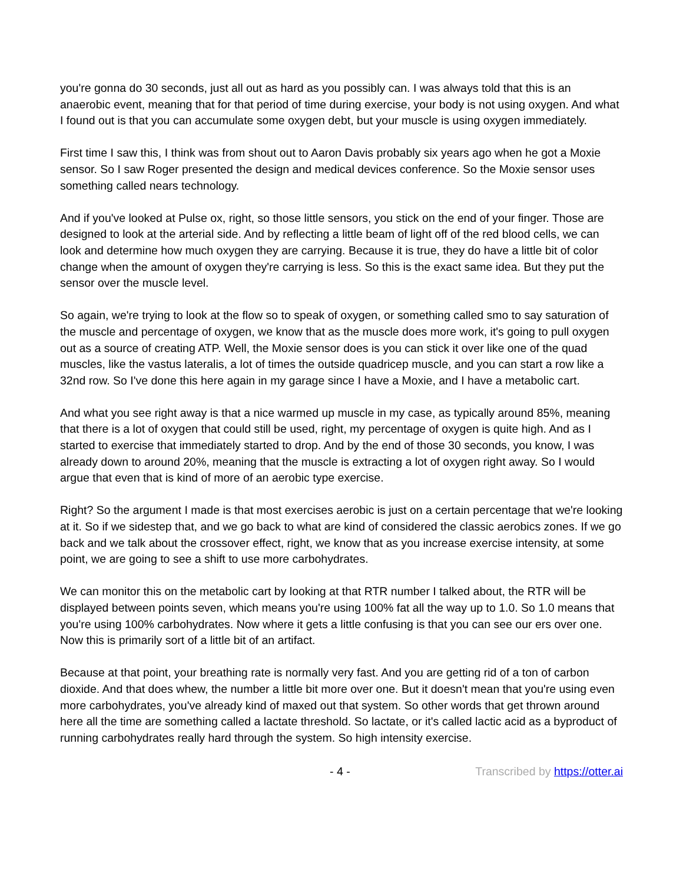you're gonna do 30 seconds, just all out as hard as you possibly can. I was always told that this is an anaerobic event, meaning that for that period of time during exercise, your body is not using oxygen. And what I found out is that you can accumulate some oxygen debt, but your muscle is using oxygen immediately.
First time I saw this, I think was from shout out to Aaron Davis probably six years ago when he got a Moxie sensor. So I saw Roger presented the design and medical devices conference. So the Moxie sensor uses something called nears technology.
And if you've looked at Pulse ox, right, so those little sensors, you stick on the end of your finger. Those are designed to look at the arterial side. And by reflecting a little beam of light off of the red blood cells, we can look and determine how much oxygen they are carrying. Because it is true, they do have a little bit of color change when the amount of oxygen they're carrying is less. So this is the exact same idea. But they put the sensor over the muscle level.
So again, we're trying to look at the flow so to speak of oxygen, or something called smo to say saturation of the muscle and percentage of oxygen, we know that as the muscle does more work, it's going to pull oxygen out as a source of creating ATP. Well, the Moxie sensor does is you can stick it over like one of the quad muscles, like the vastus lateralis, a lot of times the outside quadricep muscle, and you can start a row like a 32nd row. So I've done this here again in my garage since I have a Moxie, and I have a metabolic cart.
And what you see right away is that a nice warmed up muscle in my case, as typically around 85%, meaning that there is a lot of oxygen that could still be used, right, my percentage of oxygen is quite high. And as I started to exercise that immediately started to drop. And by the end of those 30 seconds, you know, I was already down to around 20%, meaning that the muscle is extracting a lot of oxygen right away. So I would argue that even that is kind of more of an aerobic type exercise.
Right? So the argument I made is that most exercises aerobic is just on a certain percentage that we're looking at it. So if we sidestep that, and we go back to what are kind of considered the classic aerobics zones. If we go back and we talk about the crossover effect, right, we know that as you increase exercise intensity, at some point, we are going to see a shift to use more carbohydrates.
We can monitor this on the metabolic cart by looking at that RTR number I talked about, the RTR will be displayed between points seven, which means you're using 100% fat all the way up to 1.0. So 1.0 means that you're using 100% carbohydrates. Now where it gets a little confusing is that you can see our ers over one. Now this is primarily sort of a little bit of an artifact.
Because at that point, your breathing rate is normally very fast. And you are getting rid of a ton of carbon dioxide. And that does whew, the number a little bit more over one. But it doesn't mean that you're using even more carbohydrates, you've already kind of maxed out that system. So other words that get thrown around here all the time are something called a lactate threshold. So lactate, or it's called lactic acid as a byproduct of running carbohydrates really hard through the system. So high intensity exercise.
- 4 - Transcribed by https://otter.ai